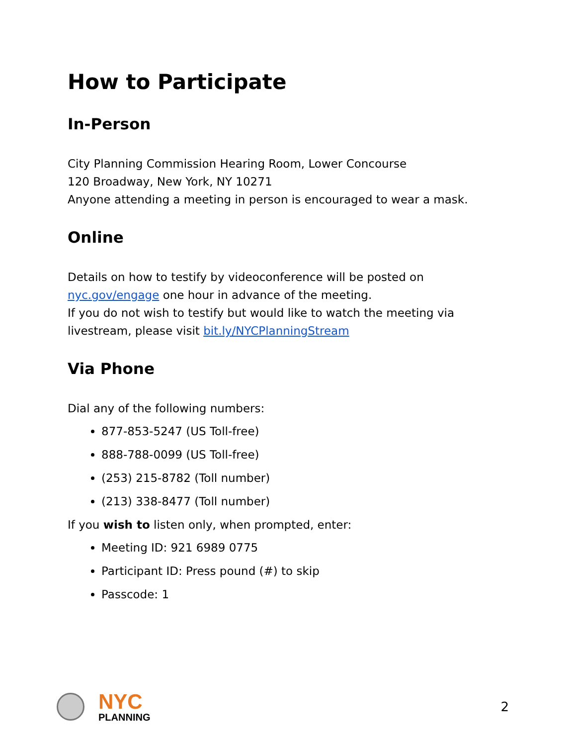How to Participate
In-Person
City Planning Commission Hearing Room, Lower Concourse
120 Broadway, New York, NY 10271
Anyone attending a meeting in person is encouraged to wear a mask.
Online
Details on how to testify by videoconference will be posted on nyc.gov/engage one hour in advance of the meeting.
If you do not wish to testify but would like to watch the meeting via livestream, please visit bit.ly/NYCPlanningStream
Via Phone
Dial any of the following numbers:
877-853-5247 (US Toll-free)
888-788-0099 (US Toll-free)
(253) 215-8782 (Toll number)
(213) 338-8477 (Toll number)
If you wish to listen only, when prompted, enter:
Meeting ID: 921 6989 0775
Participant ID: Press pound (#) to skip
Passcode: 1
NYC
PLANNING
2